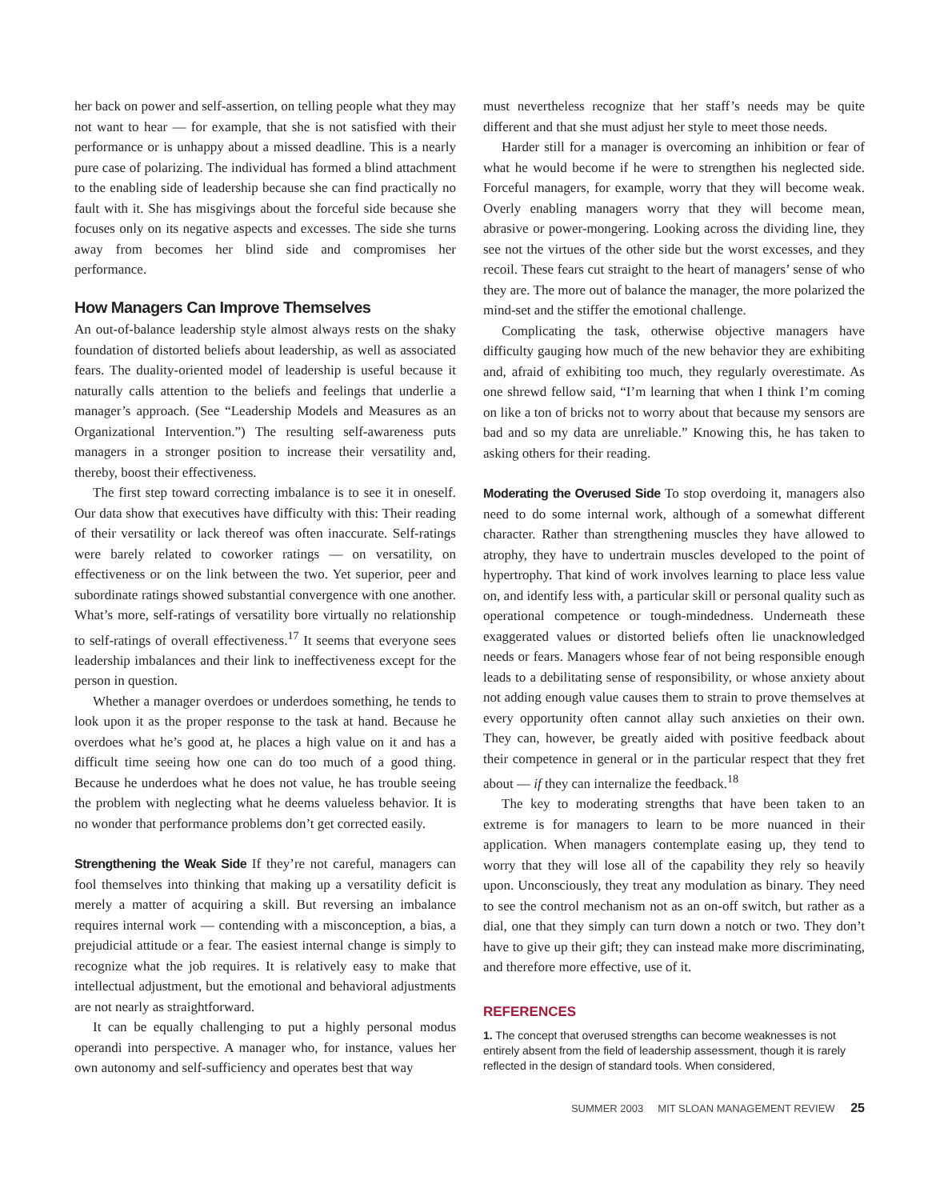her back on power and self-assertion, on telling people what they may not want to hear — for example, that she is not satisfied with their performance or is unhappy about a missed deadline. This is a nearly pure case of polarizing. The individual has formed a blind attachment to the enabling side of leadership because she can find practically no fault with it. She has misgivings about the forceful side because she focuses only on its negative aspects and excesses. The side she turns away from becomes her blind side and compromises her performance.
How Managers Can Improve Themselves
An out-of-balance leadership style almost always rests on the shaky foundation of distorted beliefs about leadership, as well as associated fears. The duality-oriented model of leadership is useful because it naturally calls attention to the beliefs and feelings that underlie a manager’s approach. (See “Leadership Models and Measures as an Organizational Intervention.”) The resulting self-awareness puts managers in a stronger position to increase their versatility and, thereby, boost their effectiveness.
The first step toward correcting imbalance is to see it in oneself. Our data show that executives have difficulty with this: Their reading of their versatility or lack thereof was often inaccurate. Self-ratings were barely related to coworker ratings — on versatility, on effectiveness or on the link between the two. Yet superior, peer and subordinate ratings showed substantial convergence with one another. What’s more, self-ratings of versatility bore virtually no relationship to self-ratings of overall effectiveness.<sup>17</sup> It seems that everyone sees leadership imbalances and their link to ineffectiveness except for the person in question.
Whether a manager overdoes or underdoes something, he tends to look upon it as the proper response to the task at hand. Because he overdoes what he’s good at, he places a high value on it and has a difficult time seeing how one can do too much of a good thing. Because he underdoes what he does not value, he has trouble seeing the problem with neglecting what he deems valueless behavior. It is no wonder that performance problems don’t get corrected easily.
Strengthening the Weak Side If they’re not careful, managers can fool themselves into thinking that making up a versatility deficit is merely a matter of acquiring a skill. But reversing an imbalance requires internal work — contending with a misconception, a bias, a prejudicial attitude or a fear. The easiest internal change is simply to recognize what the job requires. It is relatively easy to make that intellectual adjustment, but the emotional and behavioral adjustments are not nearly as straightforward.
It can be equally challenging to put a highly personal modus operandi into perspective. A manager who, for instance, values her own autonomy and self-sufficiency and operates best that way
must nevertheless recognize that her staff’s needs may be quite different and that she must adjust her style to meet those needs.
Harder still for a manager is overcoming an inhibition or fear of what he would become if he were to strengthen his neglected side. Forceful managers, for example, worry that they will become weak. Overly enabling managers worry that they will become mean, abrasive or power-mongering. Looking across the dividing line, they see not the virtues of the other side but the worst excesses, and they recoil. These fears cut straight to the heart of managers’ sense of who they are. The more out of balance the manager, the more polarized the mind-set and the stiffer the emotional challenge.
Complicating the task, otherwise objective managers have difficulty gauging how much of the new behavior they are exhibiting and, afraid of exhibiting too much, they regularly overestimate. As one shrewd fellow said, “I’m learning that when I think I’m coming on like a ton of bricks not to worry about that because my sensors are bad and so my data are unreliable.” Knowing this, he has taken to asking others for their reading.
Moderating the Overused Side To stop overdoing it, managers also need to do some internal work, although of a somewhat different character. Rather than strengthening muscles they have allowed to atrophy, they have to undertrain muscles developed to the point of hypertrophy. That kind of work involves learning to place less value on, and identify less with, a particular skill or personal quality such as operational competence or tough-mindedness. Underneath these exaggerated values or distorted beliefs often lie unacknowledged needs or fears. Managers whose fear of not being responsible enough leads to a debilitating sense of responsibility, or whose anxiety about not adding enough value causes them to strain to prove themselves at every opportunity often cannot allay such anxieties on their own. They can, however, be greatly aided with positive feedback about their competence in general or in the particular respect that they fret about — if they can internalize the feedback.<sup>18</sup>
The key to moderating strengths that have been taken to an extreme is for managers to learn to be more nuanced in their application. When managers contemplate easing up, they tend to worry that they will lose all of the capability they rely so heavily upon. Unconsciously, they treat any modulation as binary. They need to see the control mechanism not as an on-off switch, but rather as a dial, one that they simply can turn down a notch or two. They don’t have to give up their gift; they can instead make more discriminating, and therefore more effective, use of it.
REFERENCES
1. The concept that overused strengths can become weaknesses is not entirely absent from the field of leadership assessment, though it is rarely reflected in the design of standard tools. When considered,
SUMMER 2003 MIT SLOAN MANAGEMENT REVIEW 25